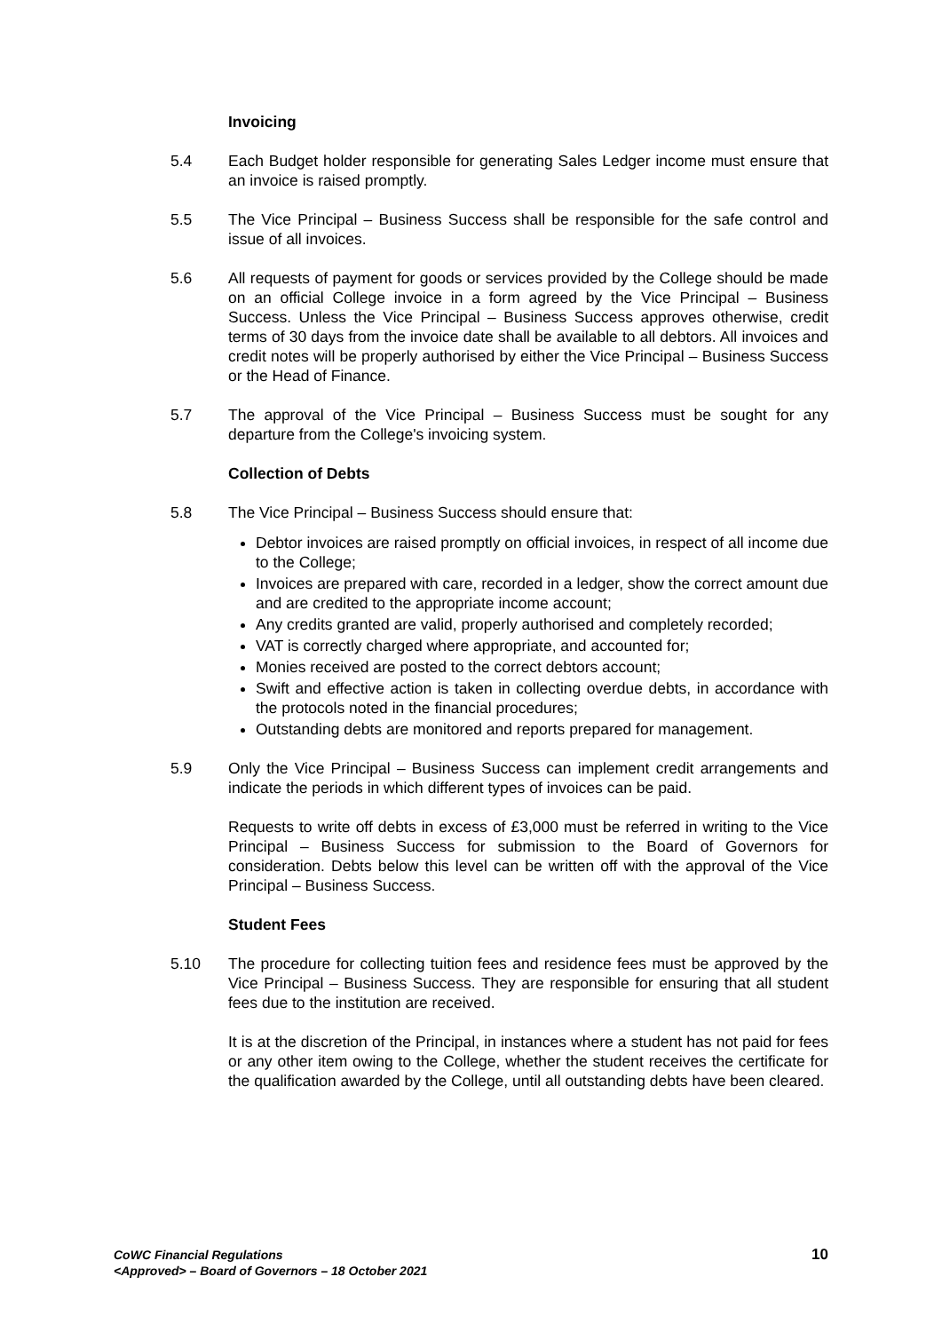Invoicing
5.4 Each Budget holder responsible for generating Sales Ledger income must ensure that an invoice is raised promptly.
5.5 The Vice Principal – Business Success shall be responsible for the safe control and issue of all invoices.
5.6 All requests of payment for goods or services provided by the College should be made on an official College invoice in a form agreed by the Vice Principal – Business Success. Unless the Vice Principal – Business Success approves otherwise, credit terms of 30 days from the invoice date shall be available to all debtors. All invoices and credit notes will be properly authorised by either the Vice Principal – Business Success or the Head of Finance.
5.7 The approval of the Vice Principal – Business Success must be sought for any departure from the College's invoicing system.
Collection of Debts
5.8 The Vice Principal – Business Success should ensure that:
Debtor invoices are raised promptly on official invoices, in respect of all income due to the College;
Invoices are prepared with care, recorded in a ledger, show the correct amount due and are credited to the appropriate income account;
Any credits granted are valid, properly authorised and completely recorded;
VAT is correctly charged where appropriate, and accounted for;
Monies received are posted to the correct debtors account;
Swift and effective action is taken in collecting overdue debts, in accordance with the protocols noted in the financial procedures;
Outstanding debts are monitored and reports prepared for management.
5.9 Only the Vice Principal – Business Success can implement credit arrangements and indicate the periods in which different types of invoices can be paid.
Requests to write off debts in excess of £3,000 must be referred in writing to the Vice Principal – Business Success for submission to the Board of Governors for consideration. Debts below this level can be written off with the approval of the Vice Principal – Business Success.
Student Fees
5.10 The procedure for collecting tuition fees and residence fees must be approved by the Vice Principal – Business Success. They are responsible for ensuring that all student fees due to the institution are received.
It is at the discretion of the Principal, in instances where a student has not paid for fees or any other item owing to the College, whether the student receives the certificate for the qualification awarded by the College, until all outstanding debts have been cleared.
CoWC Financial Regulations
<Approved> – Board of Governors – 18 October 2021
10